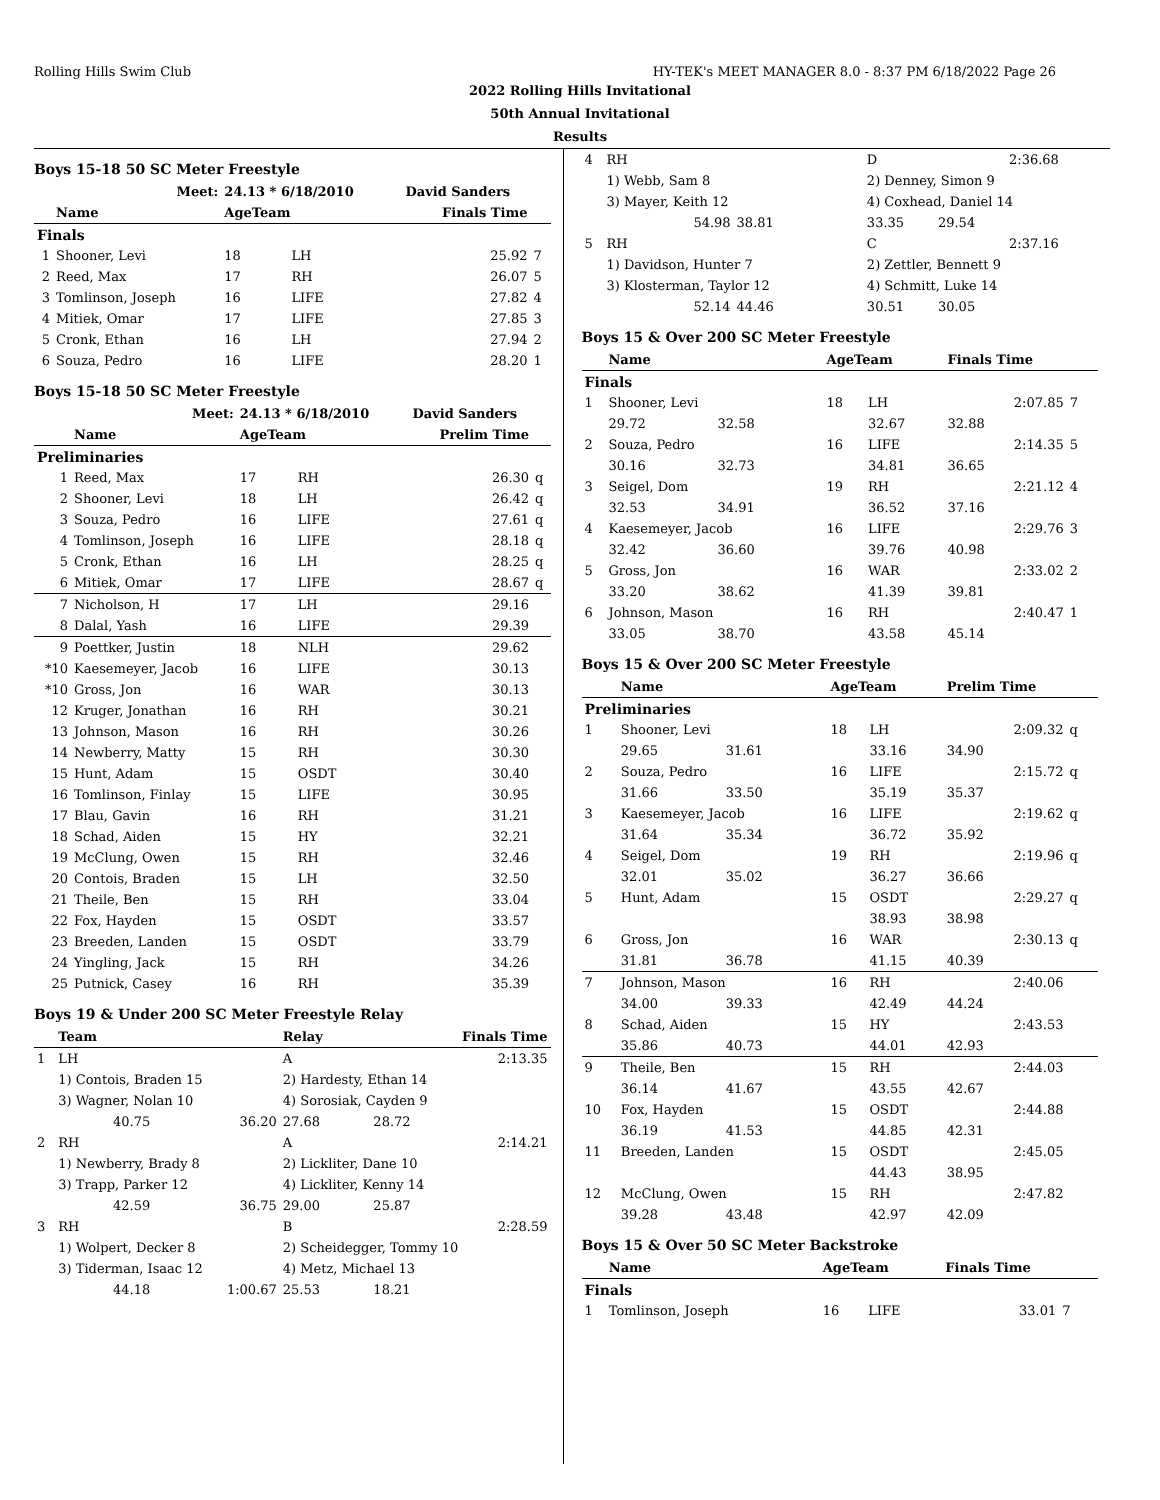Rolling Hills Swim Club HY-TEK's MEET MANAGER 8.0 - 8:37 PM 6/18/2022 Page 26
2022 Rolling Hills Invitational
50th Annual Invitational
Results
Boys 15-18 50 SC Meter Freestyle
| | Meet: | 24.13 * 6/18/2010 | | David Sanders | |
| | Name | AgeTeam | | Finals Time | |
| Finals | | | | | |
| 1 | Shooner, Levi | 18 | LH | 25.92 | 7 |
| 2 | Reed, Max | 17 | RH | 26.07 | 5 |
| 3 | Tomlinson, Joseph | 16 | LIFE | 27.82 | 4 |
| 4 | Mitiek, Omar | 17 | LIFE | 27.85 | 3 |
| 5 | Cronk, Ethan | 16 | LH | 27.94 | 2 |
| 6 | Souza, Pedro | 16 | LIFE | 28.20 | 1 |
Boys 15-18 50 SC Meter Freestyle
| | Meet: | 24.13 * 6/18/2010 | | David Sanders | |
| | Name | AgeTeam | | Prelim Time | |
| Preliminaries | | | | | |
| 1 | Reed, Max | 17 | RH | 26.30 | q |
| 2 | Shooner, Levi | 18 | LH | 26.42 | q |
| 3 | Souza, Pedro | 16 | LIFE | 27.61 | q |
| 4 | Tomlinson, Joseph | 16 | LIFE | 28.18 | q |
| 5 | Cronk, Ethan | 16 | LH | 28.25 | q |
| 6 | Mitiek, Omar | 17 | LIFE | 28.67 | q |
| 7 | Nicholson, H | 17 | LH | 29.16 | |
| 8 | Dalal, Yash | 16 | LIFE | 29.39 | |
| 9 | Poettker, Justin | 18 | NLH | 29.62 | |
| *10 | Kaesemeyer, Jacob | 16 | LIFE | 30.13 | |
| *10 | Gross, Jon | 16 | WAR | 30.13 | |
| 12 | Kruger, Jonathan | 16 | RH | 30.21 | |
| 13 | Johnson, Mason | 16 | RH | 30.26 | |
| 14 | Newberry, Matty | 15 | RH | 30.30 | |
| 15 | Hunt, Adam | 15 | OSDT | 30.40 | |
| 16 | Tomlinson, Finlay | 15 | LIFE | 30.95 | |
| 17 | Blau, Gavin | 16 | RH | 31.21 | |
| 18 | Schad, Aiden | 15 | HY | 32.21 | |
| 19 | McClung, Owen | 15 | RH | 32.46 | |
| 20 | Contois, Braden | 15 | LH | 32.50 | |
| 21 | Theile, Ben | 15 | RH | 33.04 | |
| 22 | Fox, Hayden | 15 | OSDT | 33.57 | |
| 23 | Breeden, Landen | 15 | OSDT | 33.79 | |
| 24 | Yingling, Jack | 15 | RH | 34.26 | |
| 25 | Putnick, Casey | 16 | RH | 35.39 | |
Boys 19 & Under 200 SC Meter Freestyle Relay
| | Team | | Relay | Finals Time | |
| --- | --- | --- | --- | --- | --- |
| 1 | LH | | A | 2:13.35 | |
| | 1) Contois, Braden 15 | | 2) Hardesty, Ethan 14 | | |
| | 3) Wagner, Nolan 10 | | 4) Sorosiak, Cayden 9 | | |
| | 40.75 | 36.20 | 27.68 | 28.72 | |
| 2 | RH | | A | 2:14.21 | |
| | 1) Newberry, Brady 8 | | 2) Lickliter, Dane 10 | | |
| | 3) Trapp, Parker 12 | | 4) Lickliter, Kenny 14 | | |
| | 42.59 | 36.75 | 29.00 | 25.87 | |
| 3 | RH | | B | 2:28.59 | |
| | 1) Wolpert, Decker 8 | | 2) Scheidegger, Tommy 10 | | |
| | 3) Tiderman, Isaac 12 | | 4) Metz, Michael 13 | | |
| | 44.18 | 1:00.67 | 25.53 | 18.21 | |
| 4 | RH | | D | | 2:36.68 |
| | 1) Webb, Sam 8 | | 2) Denney, Simon 9 | | |
| | 3) Mayer, Keith 12 | | 4) Coxhead, Daniel 14 | | |
| | 54.98 | 38.81 | 33.35 | 29.54 | |
| 5 | RH | | C | | 2:37.16 |
| | 1) Davidson, Hunter 7 | | 2) Zettler, Bennett 9 | | |
| | 3) Klosterman, Taylor 12 | | 4) Schmitt, Luke 14 | | |
| | 52.14 | 44.46 | 30.51 | 30.05 | |
Boys 15 & Over 200 SC Meter Freestyle
| | Name | | AgeTeam | | Finals Time | |
| --- | --- | --- | --- | --- | --- | --- |
| Finals | | | | | | |
| 1 | Shooner, Levi | | 18 | LH | 2:07.85 | 7 |
| | 29.72 | 32.58 | | 32.67 | 32.88 | |
| 2 | Souza, Pedro | | 16 | LIFE | 2:14.35 | 5 |
| | 30.16 | 32.73 | | 34.81 | 36.65 | |
| 3 | Seigel, Dom | | 19 | RH | 2:21.12 | 4 |
| | 32.53 | 34.91 | | 36.52 | 37.16 | |
| 4 | Kaesemeyer, Jacob | | 16 | LIFE | 2:29.76 | 3 |
| | 32.42 | 36.60 | | 39.76 | 40.98 | |
| 5 | Gross, Jon | | 16 | WAR | 2:33.02 | 2 |
| | 33.20 | 38.62 | | 41.39 | 39.81 | |
| 6 | Johnson, Mason | | 16 | RH | 2:40.47 | 1 |
| | 33.05 | 38.70 | | 43.58 | 45.14 | |
Boys 15 & Over 200 SC Meter Freestyle
| | Name | | AgeTeam | | Prelim Time | |
| --- | --- | --- | --- | --- | --- | --- |
| Preliminaries | | | | | | |
| 1 | Shooner, Levi | | 18 | LH | 2:09.32 | q |
| | 29.65 | 31.61 | | 33.16 | 34.90 | |
| 2 | Souza, Pedro | | 16 | LIFE | 2:15.72 | q |
| | 31.66 | 33.50 | | 35.19 | 35.37 | |
| 3 | Kaesemeyer, Jacob | | 16 | LIFE | 2:19.62 | q |
| | 31.64 | 35.34 | | 36.72 | 35.92 | |
| 4 | Seigel, Dom | | 19 | RH | 2:19.96 | q |
| | 32.01 | 35.02 | | 36.27 | 36.66 | |
| 5 | Hunt, Adam | | 15 | OSDT | 2:29.27 | q |
| | | | | 38.93 | 38.98 | |
| 6 | Gross, Jon | | 16 | WAR | 2:30.13 | q |
| | 31.81 | 36.78 | | 41.15 | 40.39 | |
| 7 | Johnson, Mason | | 16 | RH | 2:40.06 | |
| | 34.00 | 39.33 | | 42.49 | 44.24 | |
| 8 | Schad, Aiden | | 15 | HY | 2:43.53 | |
| | 35.86 | 40.73 | | 44.01 | 42.93 | |
| 9 | Theile, Ben | | 15 | RH | 2:44.03 | |
| | 36.14 | 41.67 | | 43.55 | 42.67 | |
| 10 | Fox, Hayden | | 15 | OSDT | 2:44.88 | |
| | 36.19 | 41.53 | | 44.85 | 42.31 | |
| 11 | Breeden, Landen | | 15 | OSDT | 2:45.05 | |
| | | | | 44.43 | 38.95 | |
| 12 | McClung, Owen | | 15 | RH | 2:47.82 | |
| | 39.28 | 43.48 | | 42.97 | 42.09 | |
Boys 15 & Over 50 SC Meter Backstroke
| | Name | AgeTeam | | Finals Time | |
| --- | --- | --- | --- | --- | --- |
| Finals | | | | | |
| 1 | Tomlinson, Joseph | 16 | LIFE | 33.01 | 7 |